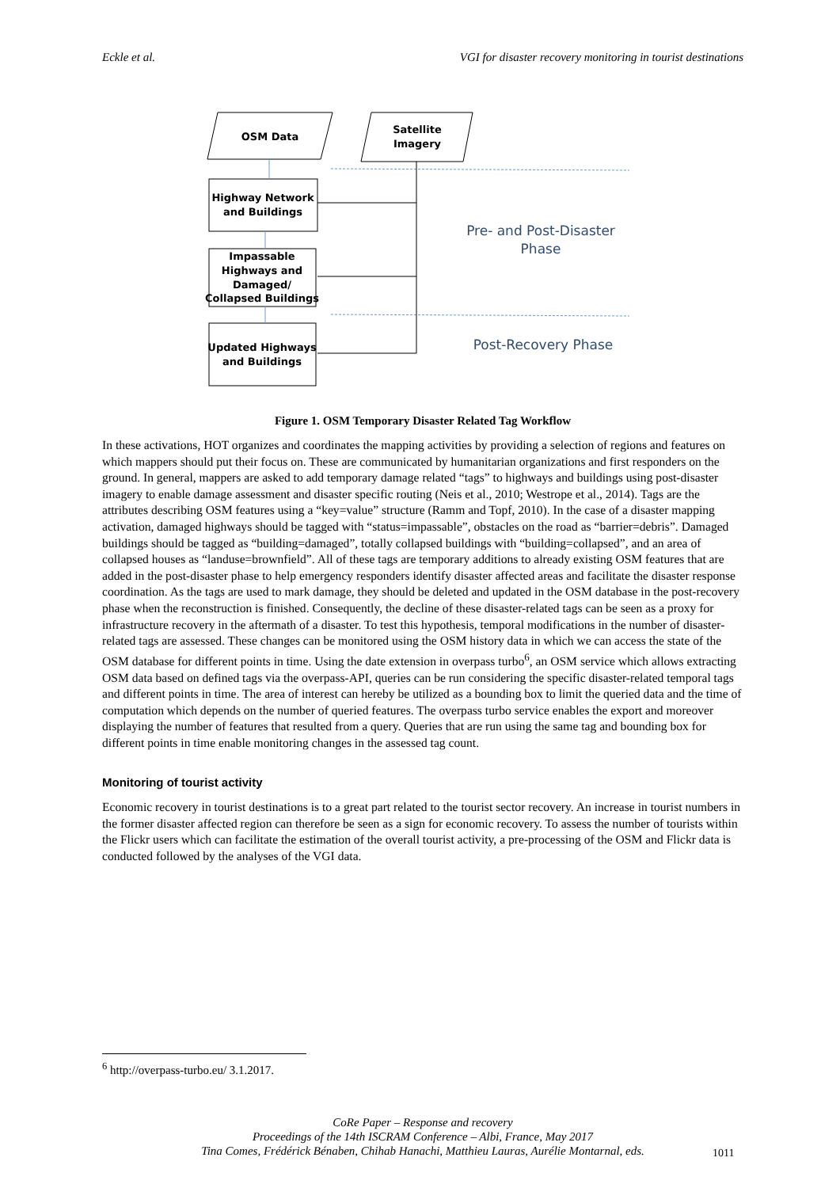Eckle et al. VGI for disaster recovery monitoring in tourist destinations
OSM Data
Satellite
Imagery
Highway Network
and Buildings
Impassable
Highways and
Damaged/
Collapsed Buildings
Updated Highways
and Buildings
Pre- and Post-Disaster
Phase
Post-Recovery Phase
Figure 1. OSM Temporary Disaster Related Tag Workflow
In these activations, HOT organizes and coordinates the mapping activities by providing a selection of regions and features on which mappers should put their focus on. These are communicated by humanitarian organizations and first responders on the ground. In general, mappers are asked to add temporary damage related “tags” to highways and buildings using post-disaster imagery to enable damage assessment and disaster specific routing (Neis et al., 2010; Westrope et al., 2014). Tags are the attributes describing OSM features using a “key=value” structure (Ramm and Topf, 2010). In the case of a disaster mapping activation, damaged highways should be tagged with “status=impassable”, obstacles on the road as “barrier=debris”. Damaged buildings should be tagged as “building=damaged”, totally collapsed buildings with “building=collapsed”, and an area of collapsed houses as “landuse=brownfield”. All of these tags are temporary additions to already existing OSM features that are added in the post-disaster phase to help emergency responders identify disaster affected areas and facilitate the disaster response coordination. As the tags are used to mark damage, they should be deleted and updated in the OSM database in the post-recovery phase when the reconstruction is finished. Consequently, the decline of these disaster-related tags can be seen as a proxy for infrastructure recovery in the aftermath of a disaster. To test this hypothesis, temporal modifications in the number of disaster-related tags are assessed. These changes can be monitored using the OSM history data in which we can access the state of the OSM database for different points in time. Using the date extension in overpass turbo<sup>6</sup>, an OSM service which allows extracting OSM data based on defined tags via the overpass-API, queries can be run considering the specific disaster-related temporal tags and different points in time. The area of interest can hereby be utilized as a bounding box to limit the queried data and the time of computation which depends on the number of queried features. The overpass turbo service enables the export and moreover displaying the number of features that resulted from a query. Queries that are run using the same tag and bounding box for different points in time enable monitoring changes in the assessed tag count.
Monitoring of tourist activity
Economic recovery in tourist destinations is to a great part related to the tourist sector recovery. An increase in tourist numbers in the former disaster affected region can therefore be seen as a sign for economic recovery. To assess the number of tourists within the Flickr users which can facilitate the estimation of the overall tourist activity, a pre-processing of the OSM and Flickr data is conducted followed by the analyses of the VGI data.
<sup>6</sup> http://overpass-turbo.eu/ 3.1.2017.
CoRe Paper – Response and recovery
Proceedings of the 14th ISCRAM Conference – Albi, France, May 2017
Tina Comes, Frédérick Bénaben, Chihab Hanachi, Matthieu Lauras, Aurélie Montarnal, eds.
1011